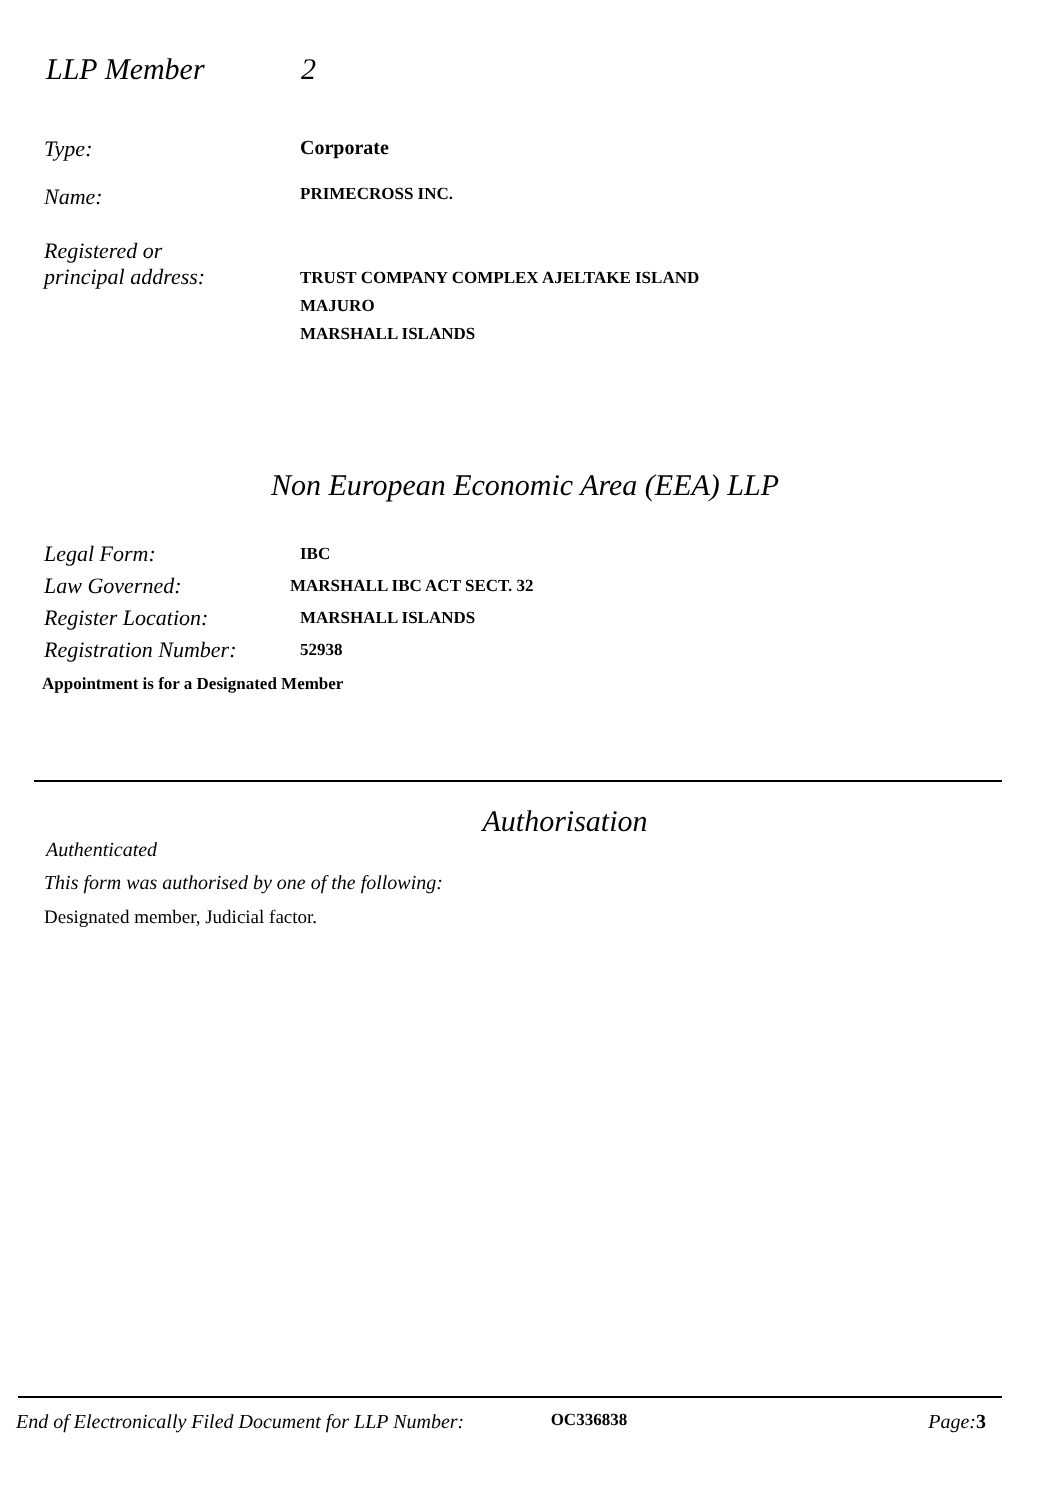LLP Member 2
Type: Corporate
Name:
PRIMECROSS INC.
Registered or
principal address:
TRUST COMPANY COMPLEX AJELTAKE ISLAND
MAJURO
MARSHALL ISLANDS
Non European Economic Area (EEA) LLP
Legal Form:
IBC
Law Governed:
MARSHALL IBC ACT SECT. 32
Register Location:
MARSHALL ISLANDS
Registration Number:
52938
Appointment is for a Designated Member
Authorisation
Authenticated
This form was authorised by one of the following:
Designated member, Judicial factor.
End of Electronically Filed Document for LLP Number: OC336838 Page: 3